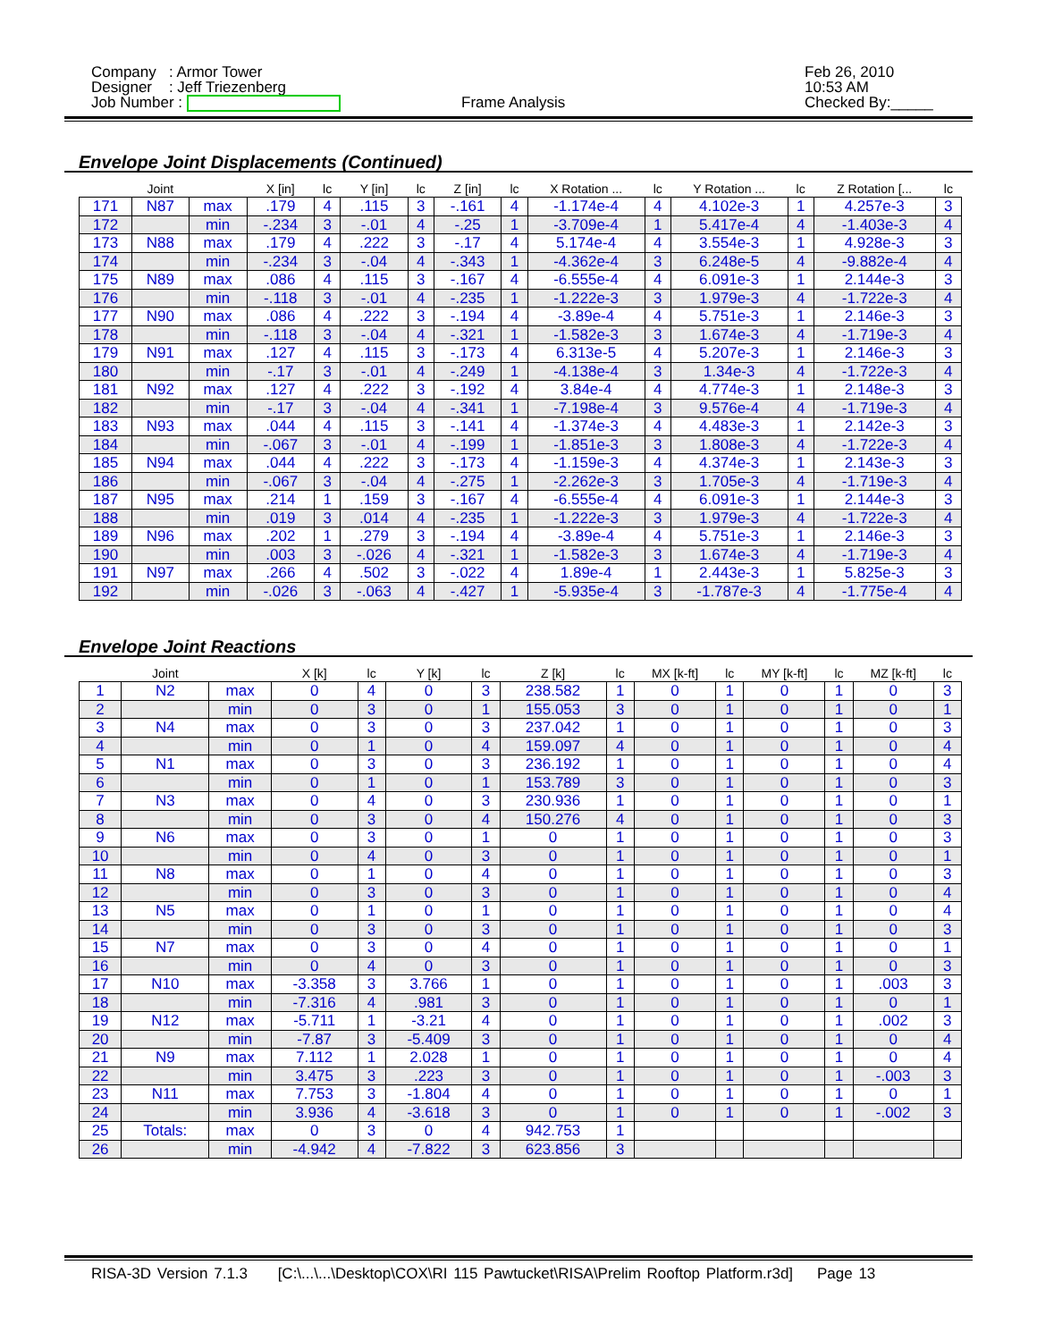Company : Armor Tower
Designer : Jeff Triezenberg
Job Number :
Frame Analysis
Feb 26, 2010
10:53 AM
Checked By:_____
Envelope Joint Displacements (Continued)
| | Joint | | X [in] | lc | Y [in] | lc | Z [in] | lc | X Rotation ... | lc | Y Rotation ... | lc | Z Rotation [... | lc |
| --- | --- | --- | --- | --- | --- | --- | --- | --- | --- | --- | --- | --- | --- | --- |
| 171 | N87 | max | .179 | 4 | .115 | 3 | -.161 | 4 | -1.174e-4 | 4 | 4.102e-3 | 1 | 4.257e-3 | 3 |
| 172 | | min | -.234 | 3 | -.01 | 4 | -.25 | 1 | -3.709e-4 | 1 | 5.417e-4 | 4 | -1.403e-3 | 4 |
| 173 | N88 | max | .179 | 4 | .222 | 3 | -.17 | 4 | 5.174e-4 | 4 | 3.554e-3 | 1 | 4.928e-3 | 3 |
| 174 | | min | -.234 | 3 | -.04 | 4 | -.343 | 1 | -4.362e-4 | 3 | 6.248e-5 | 4 | -9.882e-4 | 4 |
| 175 | N89 | max | .086 | 4 | .115 | 3 | -.167 | 4 | -6.555e-4 | 4 | 6.091e-3 | 1 | 2.144e-3 | 3 |
| 176 | | min | -.118 | 3 | -.01 | 4 | -.235 | 1 | -1.222e-3 | 3 | 1.979e-3 | 4 | -1.722e-3 | 4 |
| 177 | N90 | max | .086 | 4 | .222 | 3 | -.194 | 4 | -3.89e-4 | 4 | 5.751e-3 | 1 | 2.146e-3 | 3 |
| 178 | | min | -.118 | 3 | -.04 | 4 | -.321 | 1 | -1.582e-3 | 3 | 1.674e-3 | 4 | -1.719e-3 | 4 |
| 179 | N91 | max | .127 | 4 | .115 | 3 | -.173 | 4 | 6.313e-5 | 4 | 5.207e-3 | 1 | 2.146e-3 | 3 |
| 180 | | min | -.17 | 3 | -.01 | 4 | -.249 | 1 | -4.138e-4 | 3 | 1.34e-3 | 4 | -1.722e-3 | 4 |
| 181 | N92 | max | .127 | 4 | .222 | 3 | -.192 | 4 | 3.84e-4 | 4 | 4.774e-3 | 1 | 2.148e-3 | 3 |
| 182 | | min | -.17 | 3 | -.04 | 4 | -.341 | 1 | -7.198e-4 | 3 | 9.576e-4 | 4 | -1.719e-3 | 4 |
| 183 | N93 | max | .044 | 4 | .115 | 3 | -.141 | 4 | -1.374e-3 | 4 | 4.483e-3 | 1 | 2.142e-3 | 3 |
| 184 | | min | -.067 | 3 | -.01 | 4 | -.199 | 1 | -1.851e-3 | 3 | 1.808e-3 | 4 | -1.722e-3 | 4 |
| 185 | N94 | max | .044 | 4 | .222 | 3 | -.173 | 4 | -1.159e-3 | 4 | 4.374e-3 | 1 | 2.143e-3 | 3 |
| 186 | | min | -.067 | 3 | -.04 | 4 | -.275 | 1 | -2.262e-3 | 3 | 1.705e-3 | 4 | -1.719e-3 | 4 |
| 187 | N95 | max | .214 | 1 | .159 | 3 | -.167 | 4 | -6.555e-4 | 4 | 6.091e-3 | 1 | 2.144e-3 | 3 |
| 188 | | min | .019 | 3 | .014 | 4 | -.235 | 1 | -1.222e-3 | 3 | 1.979e-3 | 4 | -1.722e-3 | 4 |
| 189 | N96 | max | .202 | 1 | .279 | 3 | -.194 | 4 | -3.89e-4 | 4 | 5.751e-3 | 1 | 2.146e-3 | 3 |
| 190 | | min | .003 | 3 | -.026 | 4 | -.321 | 1 | -1.582e-3 | 3 | 1.674e-3 | 4 | -1.719e-3 | 4 |
| 191 | N97 | max | .266 | 4 | .502 | 3 | -.022 | 4 | 1.89e-4 | 1 | 2.443e-3 | 1 | 5.825e-3 | 3 |
| 192 | | min | -.026 | 3 | -.063 | 4 | -.427 | 1 | -5.935e-4 | 3 | -1.787e-3 | 4 | -1.775e-4 | 4 |
Envelope Joint Reactions
| | Joint | | X [k] | lc | Y [k] | lc | Z [k] | lc | MX [k-ft] | lc | MY [k-ft] | lc | MZ [k-ft] | lc |
| --- | --- | --- | --- | --- | --- | --- | --- | --- | --- | --- | --- | --- | --- | --- |
| 1 | N2 | max | 0 | 4 | 0 | 3 | 238.582 | 1 | 0 | 1 | 0 | 1 | 0 | 3 |
| 2 | | min | 0 | 3 | 0 | 1 | 155.053 | 3 | 0 | 1 | 0 | 1 | 0 | 1 |
| 3 | N4 | max | 0 | 3 | 0 | 3 | 237.042 | 1 | 0 | 1 | 0 | 1 | 0 | 3 |
| 4 | | min | 0 | 1 | 0 | 4 | 159.097 | 4 | 0 | 1 | 0 | 1 | 0 | 4 |
| 5 | N1 | max | 0 | 3 | 0 | 3 | 236.192 | 1 | 0 | 1 | 0 | 1 | 0 | 4 |
| 6 | | min | 0 | 1 | 0 | 1 | 153.789 | 3 | 0 | 1 | 0 | 1 | 0 | 3 |
| 7 | N3 | max | 0 | 4 | 0 | 3 | 230.936 | 1 | 0 | 1 | 0 | 1 | 0 | 1 |
| 8 | | min | 0 | 3 | 0 | 4 | 150.276 | 4 | 0 | 1 | 0 | 1 | 0 | 3 |
| 9 | N6 | max | 0 | 3 | 0 | 1 | 0 | 1 | 0 | 1 | 0 | 1 | 0 | 3 |
| 10 | | min | 0 | 4 | 0 | 3 | 0 | 1 | 0 | 1 | 0 | 1 | 0 | 1 |
| 11 | N8 | max | 0 | 1 | 0 | 4 | 0 | 1 | 0 | 1 | 0 | 1 | 0 | 3 |
| 12 | | min | 0 | 3 | 0 | 3 | 0 | 1 | 0 | 1 | 0 | 1 | 0 | 4 |
| 13 | N5 | max | 0 | 1 | 0 | 1 | 0 | 1 | 0 | 1 | 0 | 1 | 0 | 4 |
| 14 | | min | 0 | 3 | 0 | 3 | 0 | 1 | 0 | 1 | 0 | 1 | 0 | 3 |
| 15 | N7 | max | 0 | 3 | 0 | 4 | 0 | 1 | 0 | 1 | 0 | 1 | 0 | 1 |
| 16 | | min | 0 | 4 | 0 | 3 | 0 | 1 | 0 | 1 | 0 | 1 | 0 | 3 |
| 17 | N10 | max | -3.358 | 3 | 3.766 | 1 | 0 | 1 | 0 | 1 | 0 | 1 | .003 | 3 |
| 18 | | min | -7.316 | 4 | .981 | 3 | 0 | 1 | 0 | 1 | 0 | 1 | 0 | 1 |
| 19 | N12 | max | -5.711 | 1 | -3.21 | 4 | 0 | 1 | 0 | 1 | 0 | 1 | .002 | 3 |
| 20 | | min | -7.87 | 3 | -5.409 | 3 | 0 | 1 | 0 | 1 | 0 | 1 | 0 | 4 |
| 21 | N9 | max | 7.112 | 1 | 2.028 | 1 | 0 | 1 | 0 | 1 | 0 | 1 | 0 | 4 |
| 22 | | min | 3.475 | 3 | .223 | 3 | 0 | 1 | 0 | 1 | 0 | 1 | -.003 | 3 |
| 23 | N11 | max | 7.753 | 3 | -1.804 | 4 | 0 | 1 | 0 | 1 | 0 | 1 | 0 | 1 |
| 24 | | min | 3.936 | 4 | -3.618 | 3 | 0 | 1 | 0 | 1 | 0 | 1 | -.002 | 3 |
| 25 | Totals: | max | 0 | 3 | 0 | 4 | 942.753 | 1 | | | | | | |
| 26 | | min | -4.942 | 4 | -7.822 | 3 | 623.856 | 3 | | | | | | |
RISA-3D Version 7.1.3 [C:\...\...\Desktop\COX\RI 115 Pawtucket\RISA\Prelim Rooftop Platform.r3d] Page 13